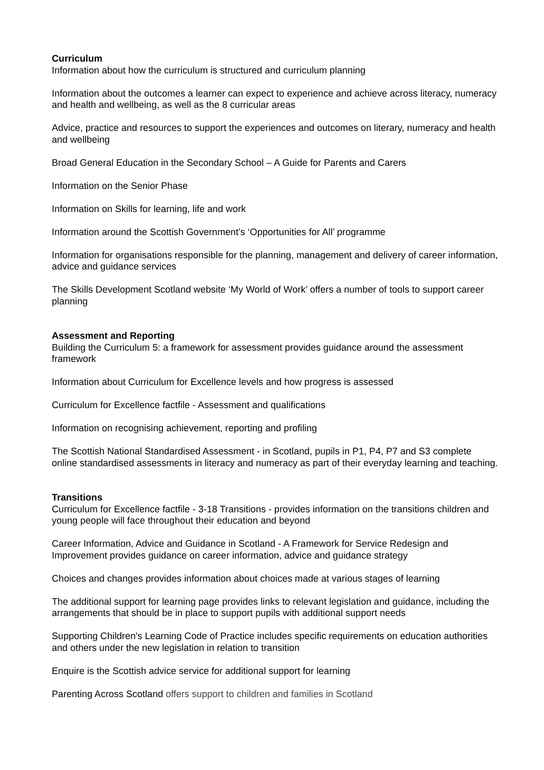Curriculum
Information about how the curriculum is structured and curriculum planning
Information about the outcomes a learner can expect to experience and achieve across literacy, numeracy and health and wellbeing, as well as the 8 curricular areas
Advice, practice and resources to support the experiences and outcomes on literary, numeracy and health and wellbeing
Broad General Education in the Secondary School – A Guide for Parents and Carers
Information on the Senior Phase
Information on Skills for learning, life and work
Information around the Scottish Government’s ‘Opportunities for All’ programme
Information for organisations responsible for the planning, management and delivery of career information, advice and guidance services
The Skills Development Scotland website ‘My World of Work’ offers a number of tools to support career planning
Assessment and Reporting
Building the Curriculum 5: a framework for assessment provides guidance around the assessment framework
Information about Curriculum for Excellence levels and how progress is assessed
Curriculum for Excellence factfile - Assessment and qualifications
Information on recognising achievement, reporting and profiling
The Scottish National Standardised Assessment - in Scotland, pupils in P1, P4, P7 and S3 complete online standardised assessments in literacy and numeracy as part of their everyday learning and teaching.
Transitions
Curriculum for Excellence factfile - 3-18 Transitions - provides information on the transitions children and young people will face throughout their education and beyond
Career Information, Advice and Guidance in Scotland - A Framework for Service Redesign and Improvement provides guidance on career information, advice and guidance strategy
Choices and changes provides information about choices made at various stages of learning
The additional support for learning page provides links to relevant legislation and guidance, including the arrangements that should be in place to support pupils with additional support needs
Supporting Children's Learning Code of Practice includes specific requirements on education authorities and others under the new legislation in relation to transition
Enquire is the Scottish advice service for additional support for learning
Parenting Across Scotland offers support to children and families in Scotland